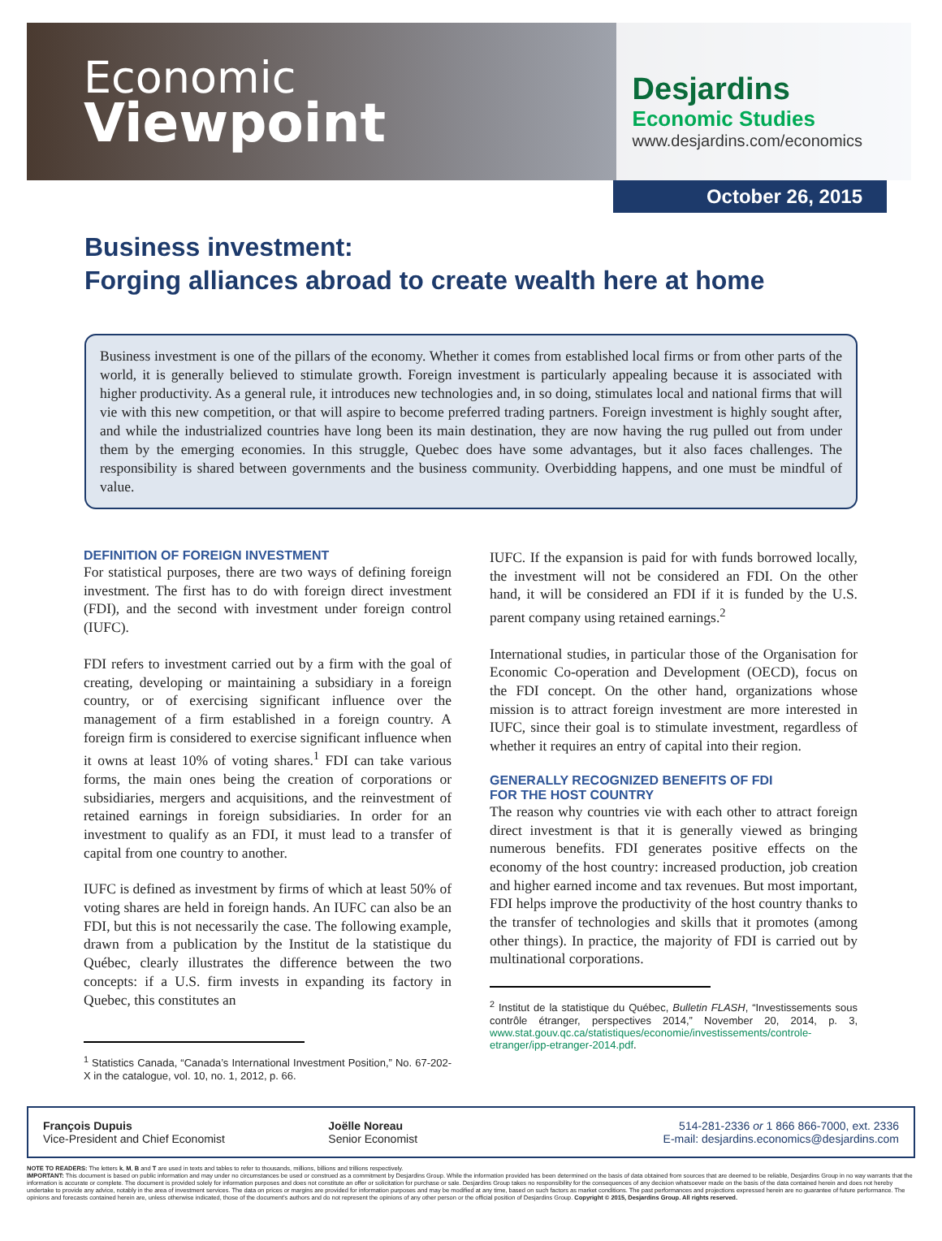Economic
Viewpoint
Desjardins
Economic Studies
www.desjardins.com/economics
October 26, 2015
Business investment:
Forging alliances abroad to create wealth here at home
Business investment is one of the pillars of the economy. Whether it comes from established local firms or from other parts of the world, it is generally believed to stimulate growth. Foreign investment is particularly appealing because it is associated with higher productivity. As a general rule, it introduces new technologies and, in so doing, stimulates local and national firms that will vie with this new competition, or that will aspire to become preferred trading partners. Foreign investment is highly sought after, and while the industrialized countries have long been its main destination, they are now having the rug pulled out from under them by the emerging economies. In this struggle, Quebec does have some advantages, but it also faces challenges. The responsibility is shared between governments and the business community. Overbidding happens, and one must be mindful of value.
DEFINITION OF FOREIGN INVESTMENT
For statistical purposes, there are two ways of defining foreign investment. The first has to do with foreign direct investment (FDI), and the second with investment under foreign control (IUFC).
FDI refers to investment carried out by a firm with the goal of creating, developing or maintaining a subsidiary in a foreign country, or of exercising significant influence over the management of a firm established in a foreign country. A foreign firm is considered to exercise significant influence when it owns at least 10% of voting shares.<sup>1</sup> FDI can take various forms, the main ones being the creation of corporations or subsidiaries, mergers and acquisitions, and the reinvestment of retained earnings in foreign subsidiaries. In order for an investment to qualify as an FDI, it must lead to a transfer of capital from one country to another.
IUFC is defined as investment by firms of which at least 50% of voting shares are held in foreign hands. An IUFC can also be an FDI, but this is not necessarily the case. The following example, drawn from a publication by the Institut de la statistique du Québec, clearly illustrates the difference between the two concepts: if a U.S. firm invests in expanding its factory in Quebec, this constitutes an
<sup>1</sup> Statistics Canada, “Canada’s International Investment Position,” No. 67-202-X in the catalogue, vol. 10, no. 1, 2012, p. 66.
IUFC. If the expansion is paid for with funds borrowed locally, the investment will not be considered an FDI. On the other hand, it will be considered an FDI if it is funded by the U.S. parent company using retained earnings.<sup>2</sup>
International studies, in particular those of the Organisation for Economic Co-operation and Development (OECD), focus on the FDI concept. On the other hand, organizations whose mission is to attract foreign investment are more interested in IUFC, since their goal is to stimulate investment, regardless of whether it requires an entry of capital into their region.
GENERALLY RECOGNIZED BENEFITS OF FDI
FOR THE HOST COUNTRY
The reason why countries vie with each other to attract foreign direct investment is that it is generally viewed as bringing numerous benefits. FDI generates positive effects on the economy of the host country: increased production, job creation and higher earned income and tax revenues. But most important, FDI helps improve the productivity of the host country thanks to the transfer of technologies and skills that it promotes (among other things). In practice, the majority of FDI is carried out by multinational corporations.
<sup>2</sup> Institut de la statistique du Québec, Bulletin FLASH, “Investissements sous contrôle étranger, perspectives 2014,” November 20, 2014, p. 3, www.stat.gouv.qc.ca/statistiques/economie/investissements/controle-etranger/ipp-etranger-2014.pdf.
François Dupuis
Vice-President and Chief Economist
Joëlle Noreau
Senior Economist
514-281-2336 or 1 866 866-7000, ext. 2336
E-mail: desjardins.economics@desjardins.com
NOTE TO READERS: The letters k, M, B and T are used in texts and tables to refer to thousands, millions, billions and trillions respectively.
IMPORTANT: This document is based on public information and may under no circumstances be used or construed as a commitment by Desjardins Group. While the information provided has been determined on the basis of data obtained from sources that are deemed to be reliable, Desjardins Group in no way warrants that the information is accurate or complete. The document is provided solely for information purposes and does not constitute an offer or solicitation for purchase or sale. Desjardins Group takes no responsibility for the consequences of any decision whatsoever made on the basis of the data contained herein and does not hereby undertake to provide any advice, notably in the area of investment services. The data on prices or margins are provided for information purposes and may be modified at any time, based on such factors as market conditions. The past performances and projections expressed herein are no guarantee of future performance. The opinions and forecasts contained herein are, unless otherwise indicated, those of the document’s authors and do not represent the opinions of any other person or the official position of Desjardins Group. Copyright © 2015, Desjardins Group. All rights reserved.